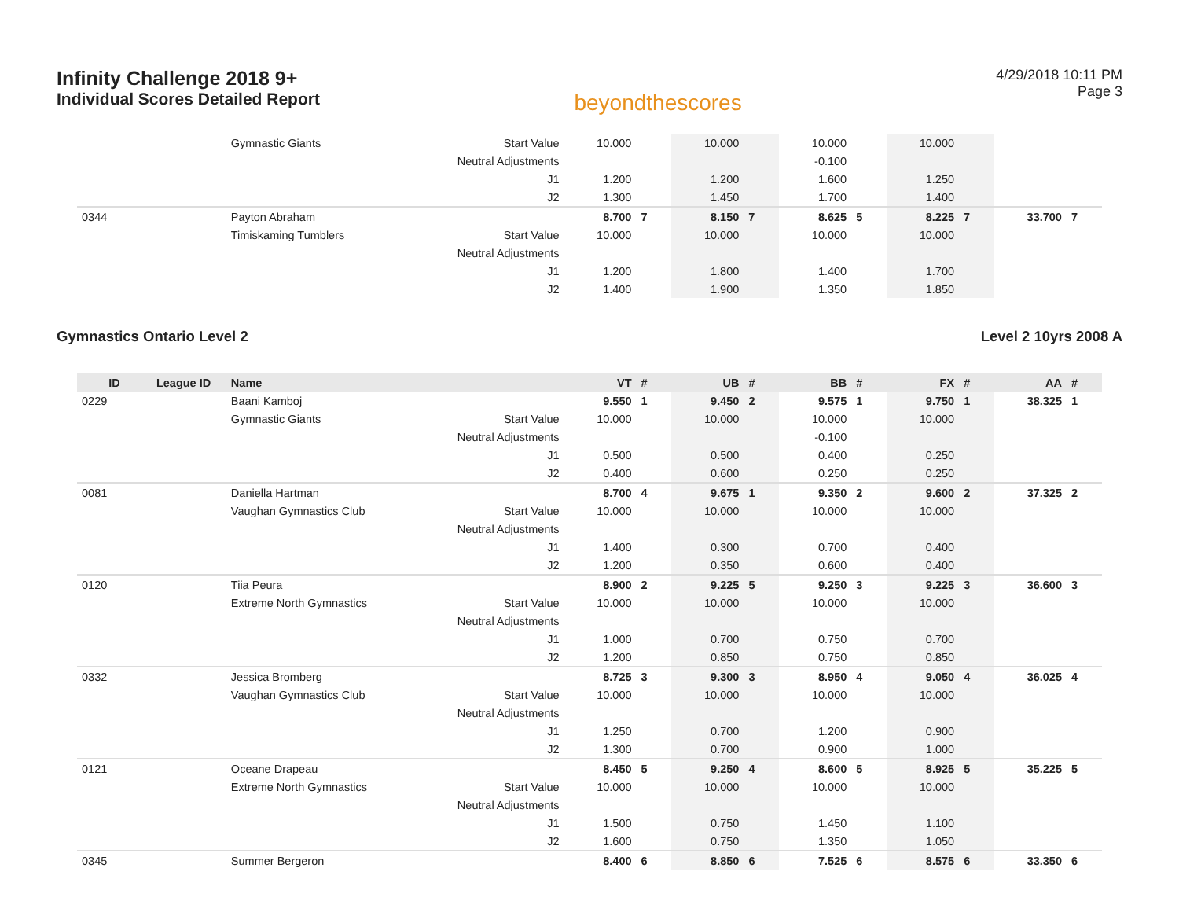Infinity Challenge 2018 9+
Individual Scores Detailed Report
beyondthescores
4/29/2018 10:11 PM
Page 3
| | | Gymnastic Giants | Start Value | 10.000 | | 10.000 | | 10.000 | | 10.000 | | | |
| | | | Neutral Adjustments | | | | | -0.100 | | | | | |
| | | | J1 | 1.200 | | 1.200 | | 1.600 | | 1.250 | | | |
| | | | J2 | 1.300 | | 1.450 | | 1.700 | | 1.400 | | | |
| 0344 | | Payton Abraham | | 8.700 | 7 | 8.150 | 7 | 8.625 | 5 | 8.225 | 7 | 33.700 | 7 |
| | | Timiskaming Tumblers | Start Value | 10.000 | | 10.000 | | 10.000 | | 10.000 | | | |
| | | | Neutral Adjustments | | | | | | | | | | |
| | | | J1 | 1.200 | | 1.800 | | 1.400 | | 1.700 | | | |
| | | | J2 | 1.400 | | 1.900 | | 1.350 | | 1.850 | | | |
Gymnastics Ontario Level 2 Level 2 10yrs 2008 A
| ID | League ID | Name | | VT | # | UB | # | BB | # | FX | # | AA | # |
| --- | --- | --- | --- | --- | --- | --- | --- | --- | --- | --- | --- | --- | --- |
| 0229 | | Baani Kamboj | | 9.550 | 1 | 9.450 | 2 | 9.575 | 1 | 9.750 | 1 | 38.325 | 1 |
| | | Gymnastic Giants | Start Value | 10.000 | | 10.000 | | 10.000 | | 10.000 | | | |
| | | | Neutral Adjustments | | | | | -0.100 | | | | | |
| | | | J1 | 0.500 | | 0.500 | | 0.400 | | 0.250 | | | |
| | | | J2 | 0.400 | | 0.600 | | 0.250 | | 0.250 | | | |
| 0081 | | Daniella Hartman | | 8.700 | 4 | 9.675 | 1 | 9.350 | 2 | 9.600 | 2 | 37.325 | 2 |
| | | Vaughan Gymnastics Club | Start Value | 10.000 | | 10.000 | | 10.000 | | 10.000 | | | |
| | | | Neutral Adjustments | | | | | | | | | | |
| | | | J1 | 1.400 | | 0.300 | | 0.700 | | 0.400 | | | |
| | | | J2 | 1.200 | | 0.350 | | 0.600 | | 0.400 | | | |
| 0120 | | Tiia Peura | | 8.900 | 2 | 9.225 | 5 | 9.250 | 3 | 9.225 | 3 | 36.600 | 3 |
| | | Extreme North Gymnastics | Start Value | 10.000 | | 10.000 | | 10.000 | | 10.000 | | | |
| | | | Neutral Adjustments | | | | | | | | | | |
| | | | J1 | 1.000 | | 0.700 | | 0.750 | | 0.700 | | | |
| | | | J2 | 1.200 | | 0.850 | | 0.750 | | 0.850 | | | |
| 0332 | | Jessica Bromberg | | 8.725 | 3 | 9.300 | 3 | 8.950 | 4 | 9.050 | 4 | 36.025 | 4 |
| | | Vaughan Gymnastics Club | Start Value | 10.000 | | 10.000 | | 10.000 | | 10.000 | | | |
| | | | Neutral Adjustments | | | | | | | | | | |
| | | | J1 | 1.250 | | 0.700 | | 1.200 | | 0.900 | | | |
| | | | J2 | 1.300 | | 0.700 | | 0.900 | | 1.000 | | | |
| 0121 | | Oceane Drapeau | | 8.450 | 5 | 9.250 | 4 | 8.600 | 5 | 8.925 | 5 | 35.225 | 5 |
| | | Extreme North Gymnastics | Start Value | 10.000 | | 10.000 | | 10.000 | | 10.000 | | | |
| | | | Neutral Adjustments | | | | | | | | | | |
| | | | J1 | 1.500 | | 0.750 | | 1.450 | | 1.100 | | | |
| | | | J2 | 1.600 | | 0.750 | | 1.350 | | 1.050 | | | |
| 0345 | | Summer Bergeron | | 8.400 | 6 | 8.850 | 6 | 7.525 | 6 | 8.575 | 6 | 33.350 | 6 |